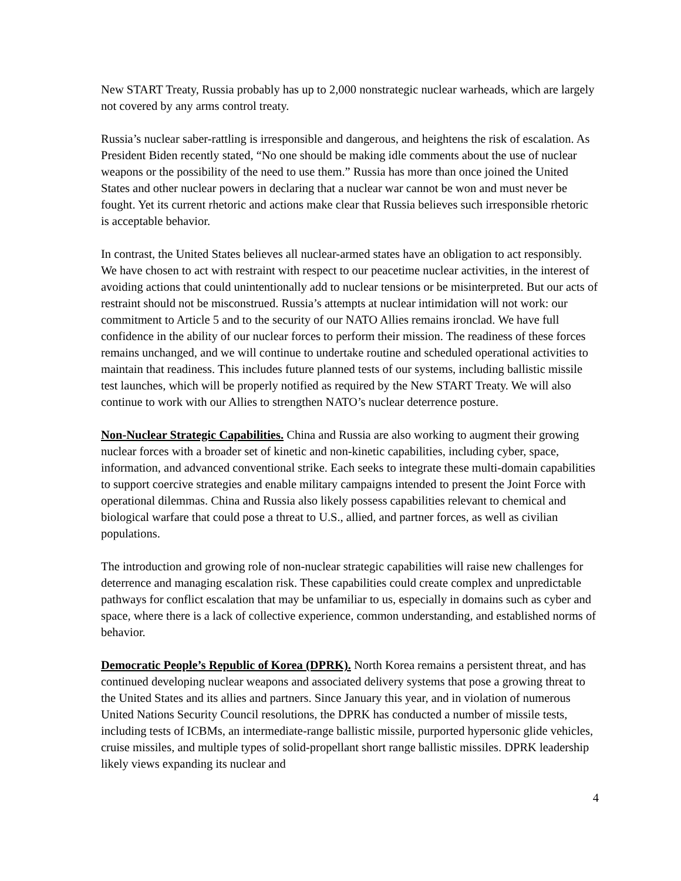New START Treaty, Russia probably has up to 2,000 nonstrategic nuclear warheads, which are largely not covered by any arms control treaty.
Russia’s nuclear saber-rattling is irresponsible and dangerous, and heightens the risk of escalation. As President Biden recently stated, “No one should be making idle comments about the use of nuclear weapons or the possibility of the need to use them.” Russia has more than once joined the United States and other nuclear powers in declaring that a nuclear war cannot be won and must never be fought. Yet its current rhetoric and actions make clear that Russia believes such irresponsible rhetoric is acceptable behavior.
In contrast, the United States believes all nuclear-armed states have an obligation to act responsibly. We have chosen to act with restraint with respect to our peacetime nuclear activities, in the interest of avoiding actions that could unintentionally add to nuclear tensions or be misinterpreted. But our acts of restraint should not be misconstrued. Russia’s attempts at nuclear intimidation will not work: our commitment to Article 5 and to the security of our NATO Allies remains ironclad. We have full confidence in the ability of our nuclear forces to perform their mission. The readiness of these forces remains unchanged, and we will continue to undertake routine and scheduled operational activities to maintain that readiness. This includes future planned tests of our systems, including ballistic missile test launches, which will be properly notified as required by the New START Treaty. We will also continue to work with our Allies to strengthen NATO’s nuclear deterrence posture.
Non-Nuclear Strategic Capabilities. China and Russia are also working to augment their growing nuclear forces with a broader set of kinetic and non-kinetic capabilities, including cyber, space, information, and advanced conventional strike. Each seeks to integrate these multi-domain capabilities to support coercive strategies and enable military campaigns intended to present the Joint Force with operational dilemmas. China and Russia also likely possess capabilities relevant to chemical and biological warfare that could pose a threat to U.S., allied, and partner forces, as well as civilian populations.
The introduction and growing role of non-nuclear strategic capabilities will raise new challenges for deterrence and managing escalation risk. These capabilities could create complex and unpredictable pathways for conflict escalation that may be unfamiliar to us, especially in domains such as cyber and space, where there is a lack of collective experience, common understanding, and established norms of behavior.
Democratic People’s Republic of Korea (DPRK). North Korea remains a persistent threat, and has continued developing nuclear weapons and associated delivery systems that pose a growing threat to the United States and its allies and partners. Since January this year, and in violation of numerous United Nations Security Council resolutions, the DPRK has conducted a number of missile tests, including tests of ICBMs, an intermediate-range ballistic missile, purported hypersonic glide vehicles, cruise missiles, and multiple types of solid-propellant short range ballistic missiles. DPRK leadership likely views expanding its nuclear and
4